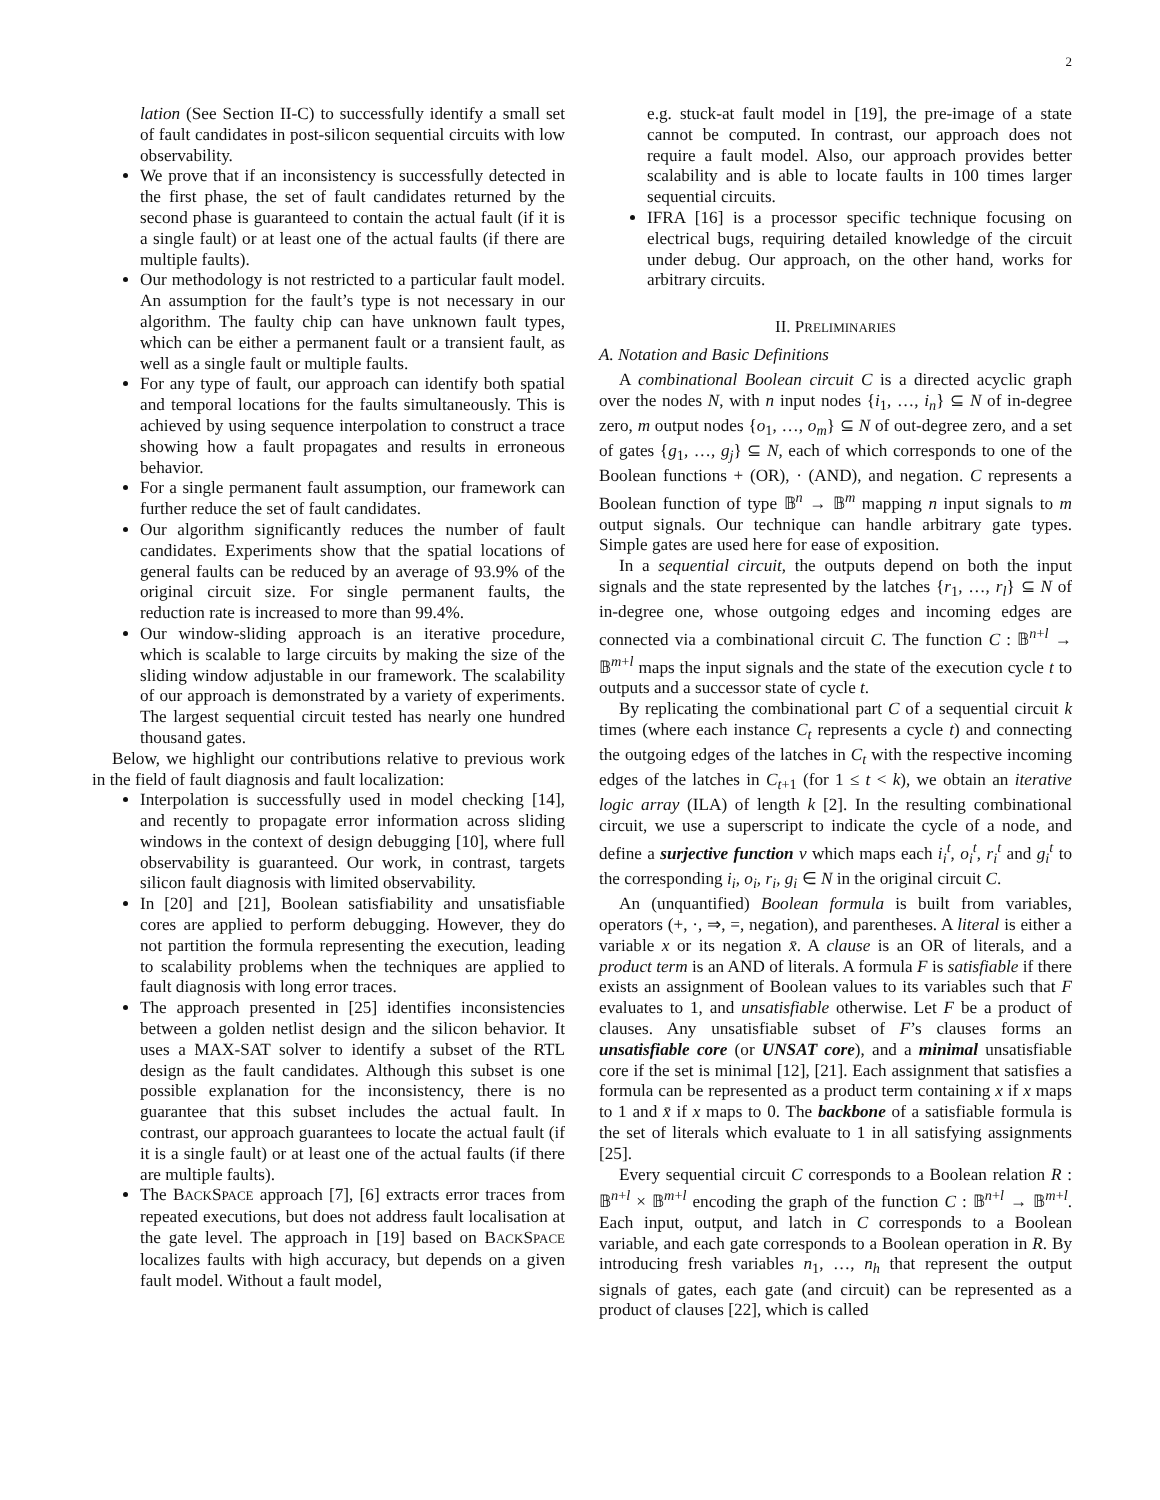2
lation (See Section II-C) to successfully identify a small set of fault candidates in post-silicon sequential circuits with low observability.
We prove that if an inconsistency is successfully detected in the first phase, the set of fault candidates returned by the second phase is guaranteed to contain the actual fault (if it is a single fault) or at least one of the actual faults (if there are multiple faults).
Our methodology is not restricted to a particular fault model. An assumption for the fault’s type is not necessary in our algorithm. The faulty chip can have unknown fault types, which can be either a permanent fault or a transient fault, as well as a single fault or multiple faults.
For any type of fault, our approach can identify both spatial and temporal locations for the faults simultaneously. This is achieved by using sequence interpolation to construct a trace showing how a fault propagates and results in erroneous behavior.
For a single permanent fault assumption, our framework can further reduce the set of fault candidates.
Our algorithm significantly reduces the number of fault candidates. Experiments show that the spatial locations of general faults can be reduced by an average of 93.9% of the original circuit size. For single permanent faults, the reduction rate is increased to more than 99.4%.
Our window-sliding approach is an iterative procedure, which is scalable to large circuits by making the size of the sliding window adjustable in our framework. The scalability of our approach is demonstrated by a variety of experiments. The largest sequential circuit tested has nearly one hundred thousand gates.
Below, we highlight our contributions relative to previous work in the field of fault diagnosis and fault localization:
Interpolation is successfully used in model checking [14], and recently to propagate error information across sliding windows in the context of design debugging [10], where full observability is guaranteed. Our work, in contrast, targets silicon fault diagnosis with limited observability.
In [20] and [21], Boolean satisfiability and unsatisfiable cores are applied to perform debugging. However, they do not partition the formula representing the execution, leading to scalability problems when the techniques are applied to fault diagnosis with long error traces.
The approach presented in [25] identifies inconsistencies between a golden netlist design and the silicon behavior. It uses a MAX-SAT solver to identify a subset of the RTL design as the fault candidates. Although this subset is one possible explanation for the inconsistency, there is no guarantee that this subset includes the actual fault. In contrast, our approach guarantees to locate the actual fault (if it is a single fault) or at least one of the actual faults (if there are multiple faults).
The BACKSPACE approach [7], [6] extracts error traces from repeated executions, but does not address fault localisation at the gate level. The approach in [19] based on BACKSPACE localizes faults with high accuracy, but depends on a given fault model. Without a fault model,
e.g. stuck-at fault model in [19], the pre-image of a state cannot be computed. In contrast, our approach does not require a fault model. Also, our approach provides better scalability and is able to locate faults in 100 times larger sequential circuits.
IFRA [16] is a processor specific technique focusing on electrical bugs, requiring detailed knowledge of the circuit under debug. Our approach, on the other hand, works for arbitrary circuits.
II. PRELIMINARIES
A. Notation and Basic Definitions
A combinational Boolean circuit C is a directed acyclic graph over the nodes N, with n input nodes {i<sub>1</sub>, …, i<sub>n</sub>} ⊆ N of in-degree zero, m output nodes {o<sub>1</sub>, …, o<sub>m</sub>} ⊆ N of out-degree zero, and a set of gates {g<sub>1</sub>, …, g<sub>j</sub>} ⊆ N, each of which corresponds to one of the Boolean functions + (OR), · (AND), and negation. C represents a Boolean function of type 𝔹<sup>n</sup> → 𝔹<sup>m</sup> mapping n input signals to m output signals. Our technique can handle arbitrary gate types. Simple gates are used here for ease of exposition.
In a sequential circuit, the outputs depend on both the input signals and the state represented by the latches {r<sub>1</sub>, …, r<sub>l</sub>} ⊆ N of in-degree one, whose outgoing edges and incoming edges are connected via a combinational circuit C. The function C : 𝔹<sup>n+l</sup> → 𝔹<sup>m+l</sup> maps the input signals and the state of the execution cycle t to outputs and a successor state of cycle t.
By replicating the combinational part C of a sequential circuit k times (where each instance C<sub>t</sub> represents a cycle t) and connecting the outgoing edges of the latches in C<sub>t</sub> with the respective incoming edges of the latches in C<sub>t+1</sub> (for 1 ≤ t < k), we obtain an iterative logic array (ILA) of length k [2]. In the resulting combinational circuit, we use a superscript to indicate the cycle of a node, and define a surjective function ν which maps each i<sub>i</sub><sup>t</sup>, o<sub>i</sub><sup>t</sup>, r<sub>i</sub><sup>t</sup> and g<sub>i</sub><sup>t</sup> to the corresponding i<sub>i</sub>, o<sub>i</sub>, r<sub>i</sub>, g<sub>i</sub> ∈ N in the original circuit C.
An (unquantified) Boolean formula is built from variables, operators (+, ·, ⇒, =, negation), and parentheses. A literal is either a variable x or its negation x̄. A clause is an OR of literals, and a product term is an AND of literals. A formula F is satisfiable if there exists an assignment of Boolean values to its variables such that F evaluates to 1, and unsatisfiable otherwise. Let F be a product of clauses. Any unsatisfiable subset of F’s clauses forms an unsatisfiable core (or UNSAT core), and a minimal unsatisfiable core if the set is minimal [12], [21]. Each assignment that satisfies a formula can be represented as a product term containing x if x maps to 1 and x̄ if x maps to 0. The backbone of a satisfiable formula is the set of literals which evaluate to 1 in all satisfying assignments [25].
Every sequential circuit C corresponds to a Boolean relation R : 𝔹<sup>n+l</sup> × 𝔹<sup>m+l</sup> encoding the graph of the function C : 𝔹<sup>n+l</sup> → 𝔹<sup>m+l</sup>. Each input, output, and latch in C corresponds to a Boolean variable, and each gate corresponds to a Boolean operation in R. By introducing fresh variables n<sub>1</sub>, …, n<sub>h</sub> that represent the output signals of gates, each gate (and circuit) can be represented as a product of clauses [22], which is called